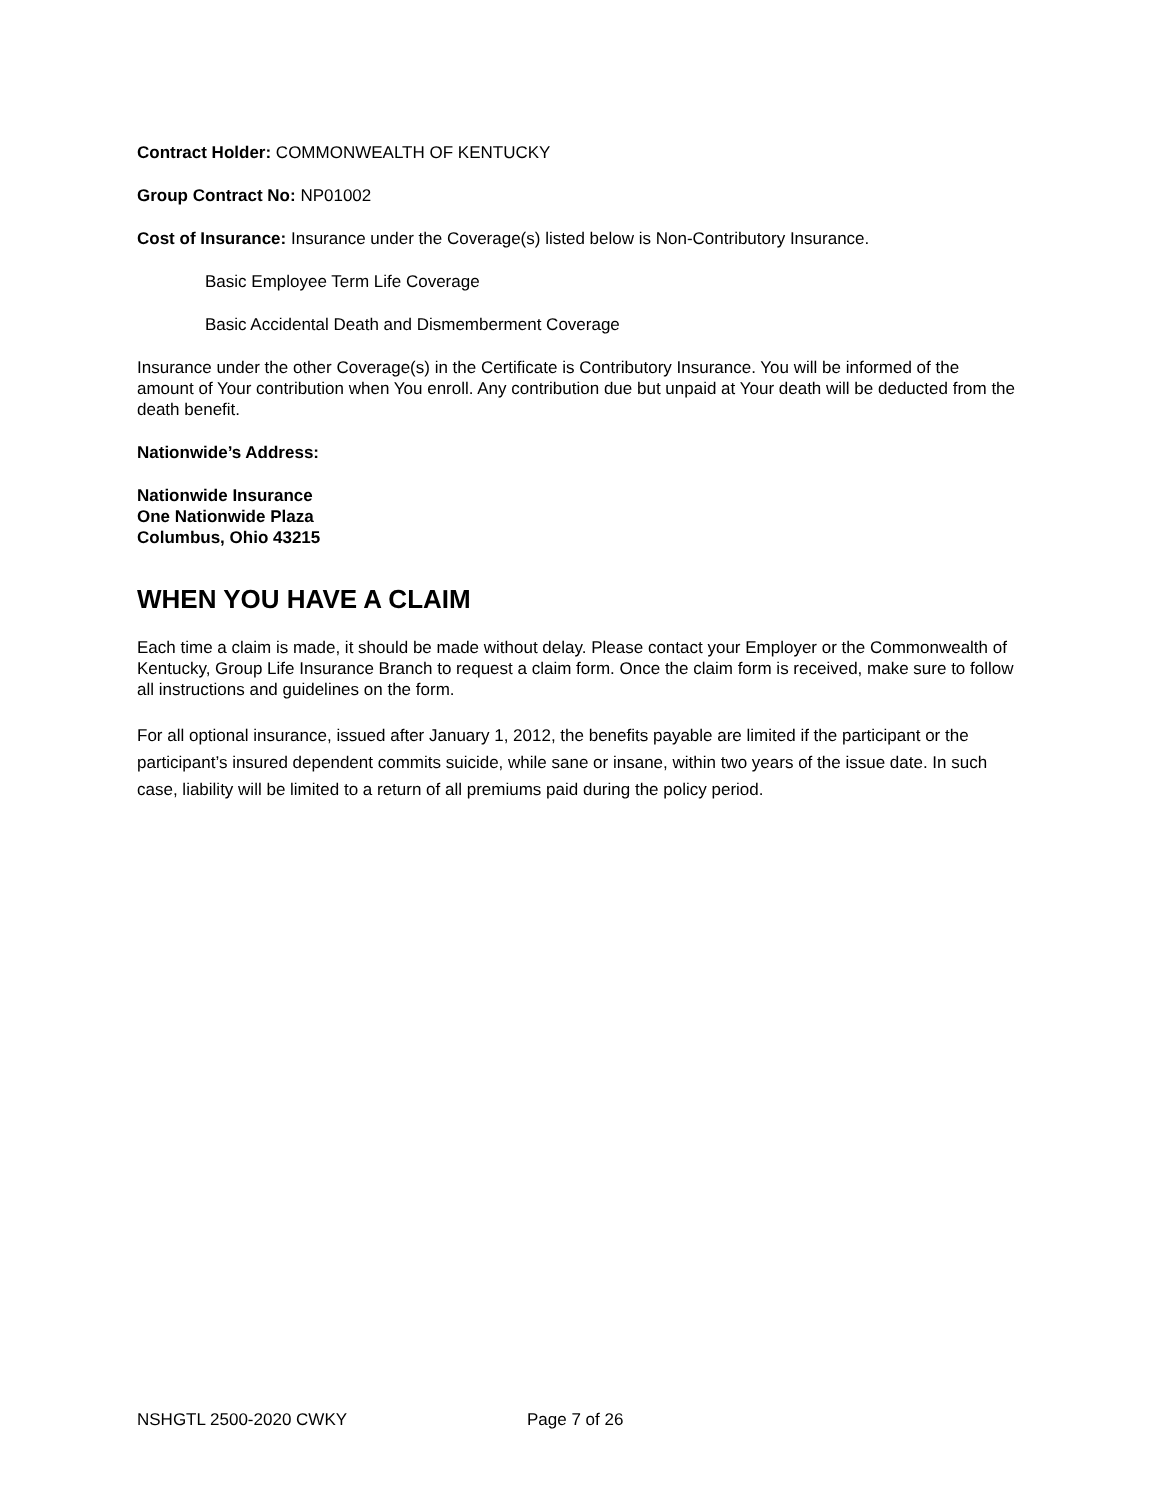Contract Holder: COMMONWEALTH OF KENTUCKY
Group Contract No: NP01002
Cost of Insurance: Insurance under the Coverage(s) listed below is Non-Contributory Insurance.
Basic Employee Term Life Coverage
Basic Accidental Death and Dismemberment Coverage
Insurance under the other Coverage(s) in the Certificate is Contributory Insurance. You will be informed of the amount of Your contribution when You enroll. Any contribution due but unpaid at Your death will be deducted from the death benefit.
Nationwide’s Address:
Nationwide Insurance
One Nationwide Plaza
Columbus, Ohio 43215
WHEN YOU HAVE A CLAIM
Each time a claim is made, it should be made without delay. Please contact your Employer or the Commonwealth of Kentucky, Group Life Insurance Branch to request a claim form. Once the claim form is received, make sure to follow all instructions and guidelines on the form.
For all optional insurance, issued after January 1, 2012, the benefits payable are limited if the participant or the participant’s insured dependent commits suicide, while sane or insane, within two years of the issue date. In such case, liability will be limited to a return of all premiums paid during the policy period.
NSHGTL 2500-2020 CWKY Page 7 of 26